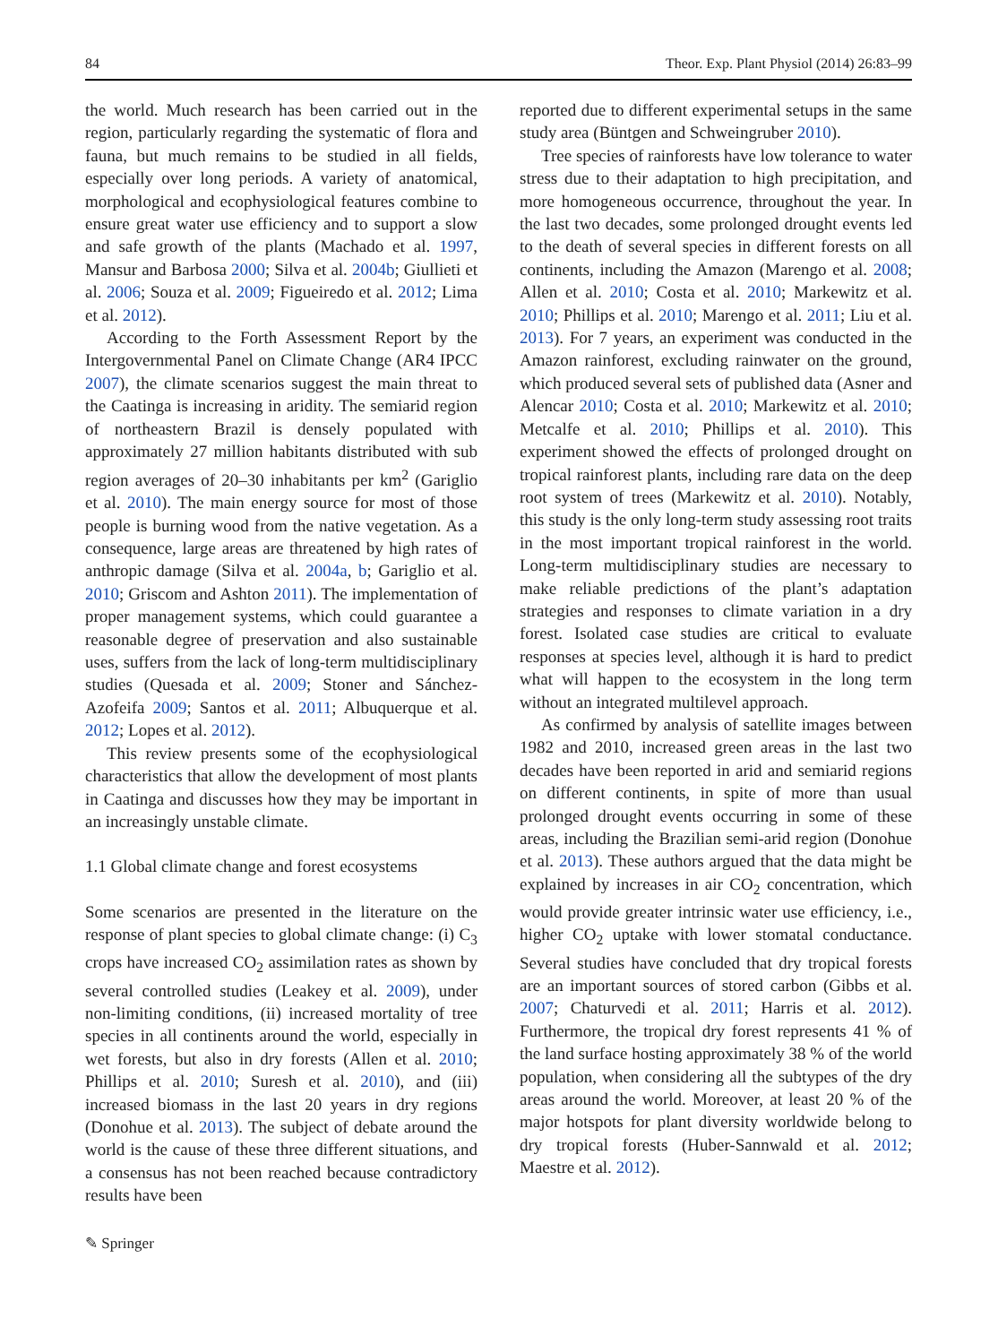84 Theor. Exp. Plant Physiol (2014) 26:83–99
the world. Much research has been carried out in the region, particularly regarding the systematic of flora and fauna, but much remains to be studied in all fields, especially over long periods. A variety of anatomical, morphological and ecophysiological features combine to ensure great water use efficiency and to support a slow and safe growth of the plants (Machado et al. 1997, Mansur and Barbosa 2000; Silva et al. 2004b; Giullieti et al. 2006; Souza et al. 2009; Figueiredo et al. 2012; Lima et al. 2012).
According to the Forth Assessment Report by the Intergovernmental Panel on Climate Change (AR4 IPCC 2007), the climate scenarios suggest the main threat to the Caatinga is increasing in aridity. The semiarid region of northeastern Brazil is densely populated with approximately 27 million habitants distributed with sub region averages of 20–30 inhabitants per km<sup>2</sup> (Gariglio et al. 2010). The main energy source for most of those people is burning wood from the native vegetation. As a consequence, large areas are threatened by high rates of anthropic damage (Silva et al. 2004a, b; Gariglio et al. 2010; Griscom and Ashton 2011). The implementation of proper management systems, which could guarantee a reasonable degree of preservation and also sustainable uses, suffers from the lack of long-term multidisciplinary studies (Quesada et al. 2009; Stoner and Sánchez-Azofeifa 2009; Santos et al. 2011; Albuquerque et al. 2012; Lopes et al. 2012).
This review presents some of the ecophysiological characteristics that allow the development of most plants in Caatinga and discusses how they may be important in an increasingly unstable climate.
1.1 Global climate change and forest ecosystems
Some scenarios are presented in the literature on the response of plant species to global climate change: (i) C<sub>3</sub> crops have increased CO<sub>2</sub> assimilation rates as shown by several controlled studies (Leakey et al. 2009), under non-limiting conditions, (ii) increased mortality of tree species in all continents around the world, especially in wet forests, but also in dry forests (Allen et al. 2010; Phillips et al. 2010; Suresh et al. 2010), and (iii) increased biomass in the last 20 years in dry regions (Donohue et al. 2013). The subject of debate around the world is the cause of these three different situations, and a consensus has not been reached because contradictory results have been
reported due to different experimental setups in the same study area (Büntgen and Schweingruber 2010).
Tree species of rainforests have low tolerance to water stress due to their adaptation to high precipitation, and more homogeneous occurrence, throughout the year. In the last two decades, some prolonged drought events led to the death of several species in different forests on all continents, including the Amazon (Marengo et al. 2008; Allen et al. 2010; Costa et al. 2010; Markewitz et al. 2010; Phillips et al. 2010; Marengo et al. 2011; Liu et al. 2013). For 7 years, an experiment was conducted in the Amazon rainforest, excluding rainwater on the ground, which produced several sets of published data (Asner and Alencar 2010; Costa et al. 2010; Markewitz et al. 2010; Metcalfe et al. 2010; Phillips et al. 2010). This experiment showed the effects of prolonged drought on tropical rainforest plants, including rare data on the deep root system of trees (Markewitz et al. 2010). Notably, this study is the only long-term study assessing root traits in the most important tropical rainforest in the world. Long-term multidisciplinary studies are necessary to make reliable predictions of the plant’s adaptation strategies and responses to climate variation in a dry forest. Isolated case studies are critical to evaluate responses at species level, although it is hard to predict what will happen to the ecosystem in the long term without an integrated multilevel approach.
As confirmed by analysis of satellite images between 1982 and 2010, increased green areas in the last two decades have been reported in arid and semiarid regions on different continents, in spite of more than usual prolonged drought events occurring in some of these areas, including the Brazilian semi-arid region (Donohue et al. 2013). These authors argued that the data might be explained by increases in air CO<sub>2</sub> concentration, which would provide greater intrinsic water use efficiency, i.e., higher CO<sub>2</sub> uptake with lower stomatal conductance. Several studies have concluded that dry tropical forests are an important sources of stored carbon (Gibbs et al. 2007; Chaturvedi et al. 2011; Harris et al. 2012). Furthermore, the tropical dry forest represents 41 % of the land surface hosting approximately 38 % of the world population, when considering all the subtypes of the dry areas around the world. Moreover, at least 20 % of the major hotspots for plant diversity worldwide belong to dry tropical forests (Huber-Sannwald et al. 2012; Maestre et al. 2012).
✎ Springer